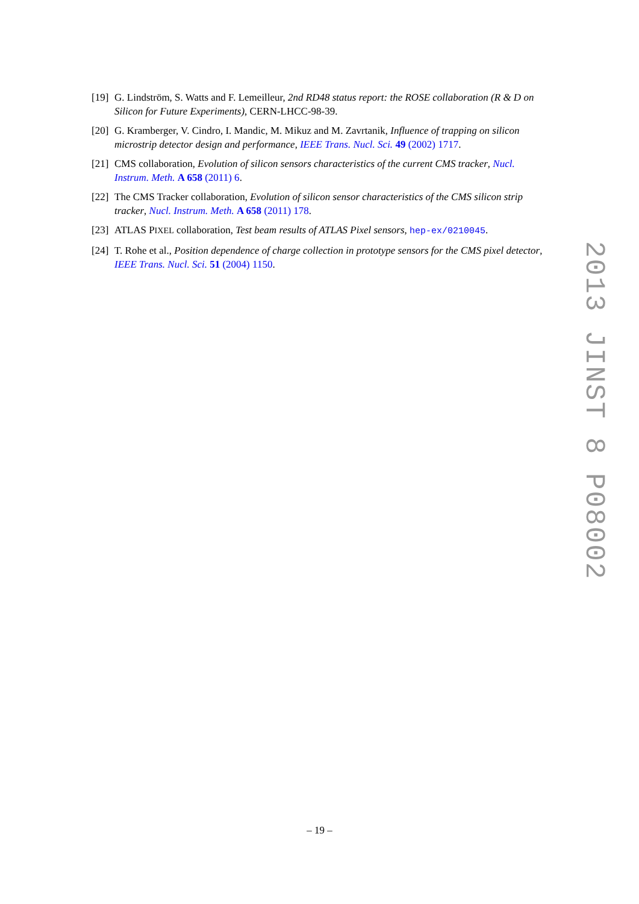[19] G. Lindström, S. Watts and F. Lemeilleur, 2nd RD48 status report: the ROSE collaboration (R & D on Silicon for Future Experiments), CERN-LHCC-98-39.
[20] G. Kramberger, V. Cindro, I. Mandic, M. Mikuz and M. Zavrtanik, Influence of trapping on silicon microstrip detector design and performance, IEEE Trans. Nucl. Sci. 49 (2002) 1717.
[21] CMS collaboration, Evolution of silicon sensors characteristics of the current CMS tracker, Nucl. Instrum. Meth. A 658 (2011) 6.
[22] The CMS Tracker collaboration, Evolution of silicon sensor characteristics of the CMS silicon strip tracker, Nucl. Instrum. Meth. A 658 (2011) 178.
[23] ATLAS PIXEL collaboration, Test beam results of ATLAS Pixel sensors, hep-ex/0210045.
[24] T. Rohe et al., Position dependence of charge collection in prototype sensors for the CMS pixel detector, IEEE Trans. Nucl. Sci. 51 (2004) 1150.
2013 JINST 8 P08002
– 19 –